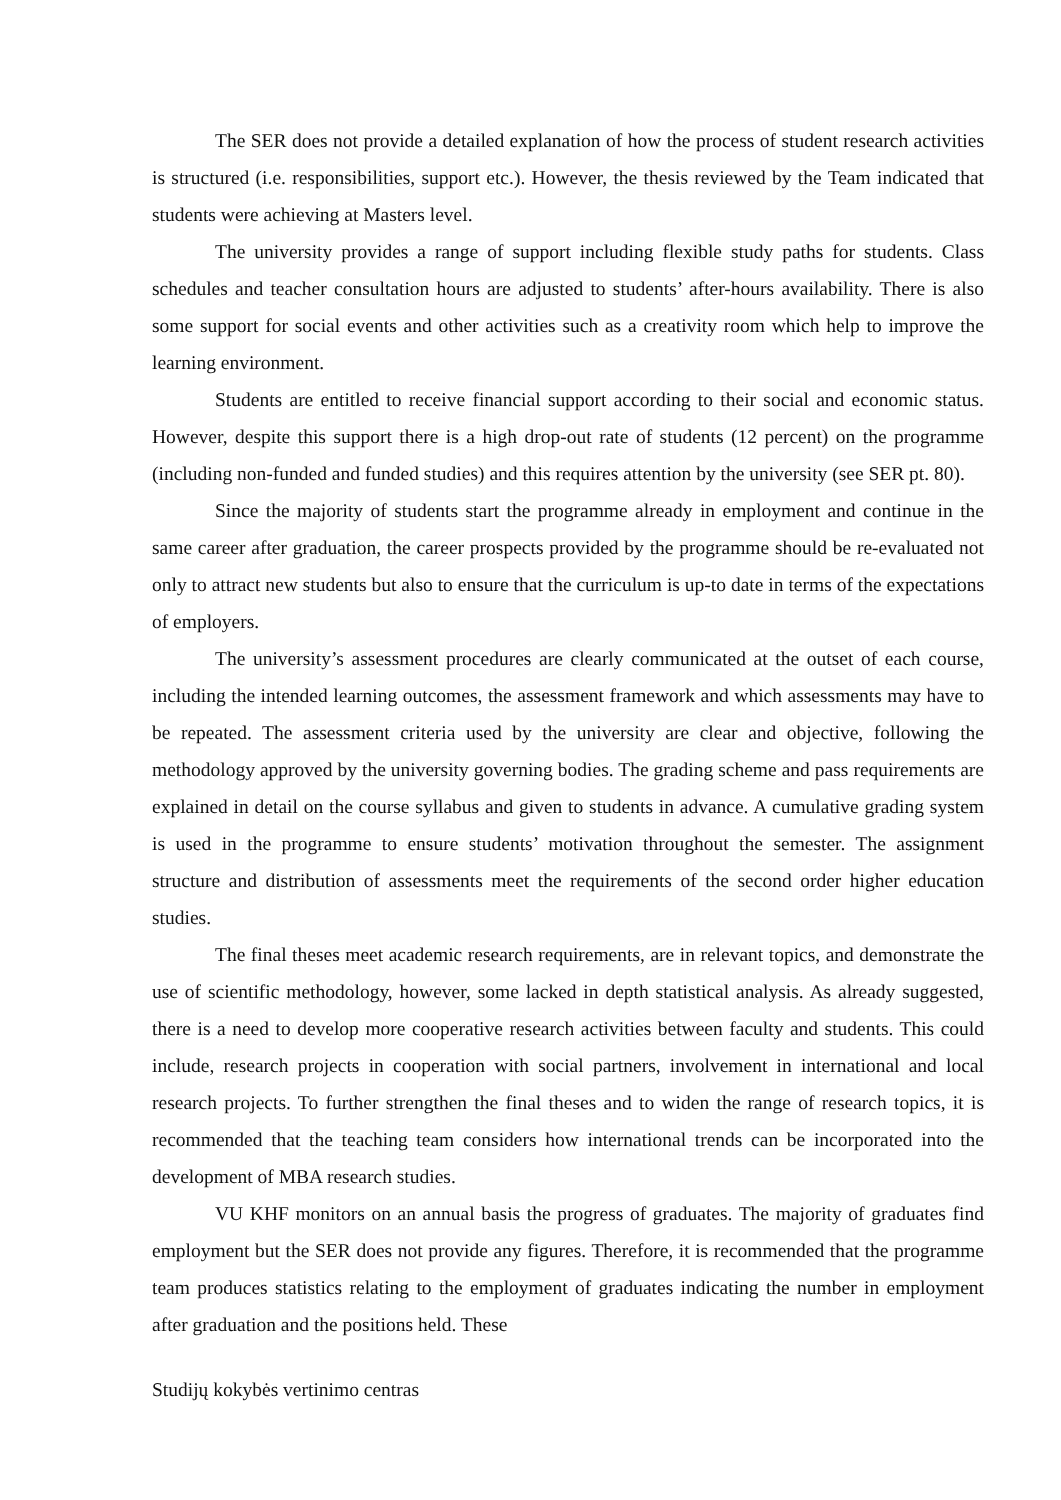The SER does not provide a detailed explanation of how the process of student research activities is structured (i.e. responsibilities, support etc.). However, the thesis reviewed by the Team indicated that students were achieving at Masters level.
The university provides a range of support including flexible study paths for students. Class schedules and teacher consultation hours are adjusted to students’ after-hours availability. There is also some support for social events and other activities such as a creativity room which help to improve the learning environment.
Students are entitled to receive financial support according to their social and economic status. However, despite this support there is a high drop-out rate of students (12 percent) on the programme (including non-funded and funded studies) and this requires attention by the university (see SER pt. 80).
Since the majority of students start the programme already in employment and continue in the same career after graduation, the career prospects provided by the programme should be re-evaluated not only to attract new students but also to ensure that the curriculum is up-to date in terms of the expectations of employers.
The university’s assessment procedures are clearly communicated at the outset of each course, including the intended learning outcomes, the assessment framework and which assessments may have to be repeated. The assessment criteria used by the university are clear and objective, following the methodology approved by the university governing bodies. The grading scheme and pass requirements are explained in detail on the course syllabus and given to students in advance. A cumulative grading system is used in the programme to ensure students’ motivation throughout the semester. The assignment structure and distribution of assessments meet the requirements of the second order higher education studies.
The final theses meet academic research requirements, are in relevant topics, and demonstrate the use of scientific methodology, however, some lacked in depth statistical analysis. As already suggested, there is a need to develop more cooperative research activities between faculty and students. This could include, research projects in cooperation with social partners, involvement in international and local research projects. To further strengthen the final theses and to widen the range of research topics, it is recommended that the teaching team considers how international trends can be incorporated into the development of MBA research studies.
VU KHF monitors on an annual basis the progress of graduates. The majority of graduates find employment but the SER does not provide any figures. Therefore, it is recommended that the programme team produces statistics relating to the employment of graduates indicating the number in employment after graduation and the positions held. These
Studijų kokybės vertinimo centras